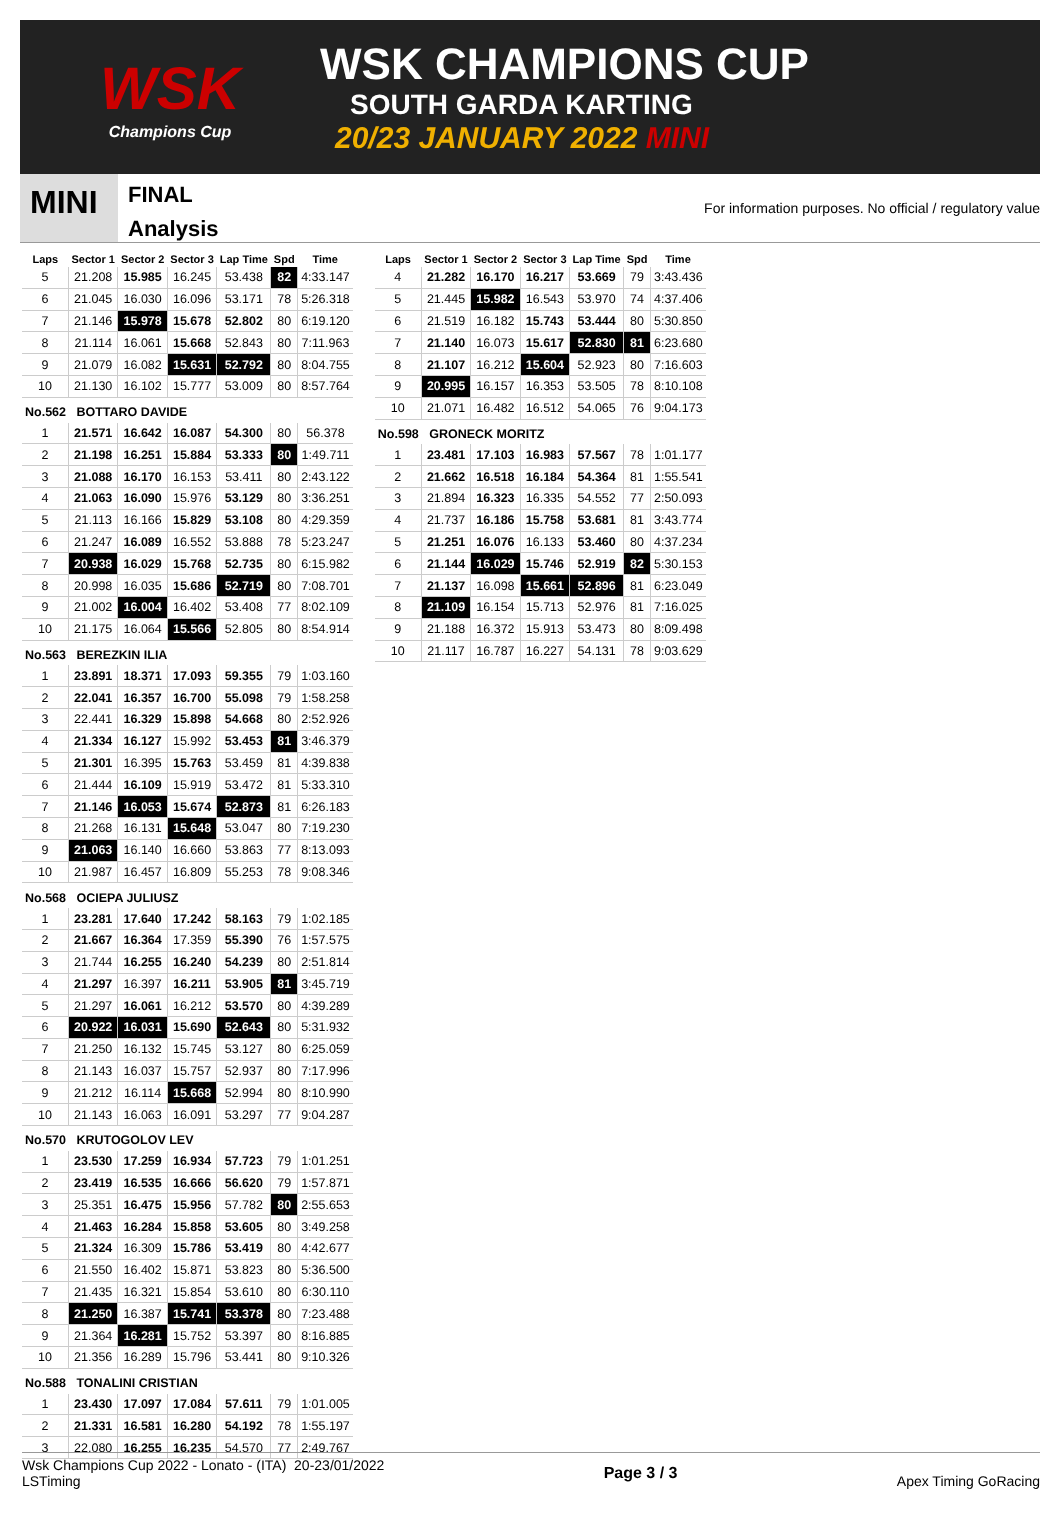WSK
Champions Cup
WSK CHAMPIONS CUP
SOUTH GARDA KARTING
20/23 JANUARY 2022 MINI
MINI
FINAL
Analysis
For information purposes. No official / regulatory value
| Laps | Sector 1 | Sector 2 | Sector 3 | Lap Time | Spd | Time |
| --- | --- | --- | --- | --- | --- | --- |
| 5 | 21.208 | 15.985 | 16.245 | 53.438 | 82 | 4:33.147 |
| 6 | 21.045 | 16.030 | 16.096 | 53.171 | 78 | 5:26.318 |
| 7 | 21.146 | 15.978 | 15.678 | 52.802 | 80 | 6:19.120 |
| 8 | 21.114 | 16.061 | 15.668 | 52.843 | 80 | 7:11.963 |
| 9 | 21.079 | 16.082 | 15.631 | 52.792 | 80 | 8:04.755 |
| 10 | 21.130 | 16.102 | 15.777 | 53.009 | 80 | 8:57.764 |
| No.562 BOTTARO DAVIDE | | | | | | |
| 1 | 21.571 | 16.642 | 16.087 | 54.300 | 80 | 56.378 |
| 2 | 21.198 | 16.251 | 15.884 | 53.333 | 80 | 1:49.711 |
| 3 | 21.088 | 16.170 | 16.153 | 53.411 | 80 | 2:43.122 |
| 4 | 21.063 | 16.090 | 15.976 | 53.129 | 80 | 3:36.251 |
| 5 | 21.113 | 16.166 | 15.829 | 53.108 | 80 | 4:29.359 |
| 6 | 21.247 | 16.089 | 16.552 | 53.888 | 78 | 5:23.247 |
| 7 | 20.938 | 16.029 | 15.768 | 52.735 | 80 | 6:15.982 |
| 8 | 20.998 | 16.035 | 15.686 | 52.719 | 80 | 7:08.701 |
| 9 | 21.002 | 16.004 | 16.402 | 53.408 | 77 | 8:02.109 |
| 10 | 21.175 | 16.064 | 15.566 | 52.805 | 80 | 8:54.914 |
| No.563 BEREZKIN ILIA | | | | | | |
| 1 | 23.891 | 18.371 | 17.093 | 59.355 | 79 | 1:03.160 |
| 2 | 22.041 | 16.357 | 16.700 | 55.098 | 79 | 1:58.258 |
| 3 | 22.441 | 16.329 | 15.898 | 54.668 | 80 | 2:52.926 |
| 4 | 21.334 | 16.127 | 15.992 | 53.453 | 81 | 3:46.379 |
| 5 | 21.301 | 16.395 | 15.763 | 53.459 | 81 | 4:39.838 |
| 6 | 21.444 | 16.109 | 15.919 | 53.472 | 81 | 5:33.310 |
| 7 | 21.146 | 16.053 | 15.674 | 52.873 | 81 | 6:26.183 |
| 8 | 21.268 | 16.131 | 15.648 | 53.047 | 80 | 7:19.230 |
| 9 | 21.063 | 16.140 | 16.660 | 53.863 | 77 | 8:13.093 |
| 10 | 21.987 | 16.457 | 16.809 | 55.253 | 78 | 9:08.346 |
| No.568 OCIEPA JULIUSZ | | | | | | |
| 1 | 23.281 | 17.640 | 17.242 | 58.163 | 79 | 1:02.185 |
| 2 | 21.667 | 16.364 | 17.359 | 55.390 | 76 | 1:57.575 |
| 3 | 21.744 | 16.255 | 16.240 | 54.239 | 80 | 2:51.814 |
| 4 | 21.297 | 16.397 | 16.211 | 53.905 | 81 | 3:45.719 |
| 5 | 21.297 | 16.061 | 16.212 | 53.570 | 80 | 4:39.289 |
| 6 | 20.922 | 16.031 | 15.690 | 52.643 | 80 | 5:31.932 |
| 7 | 21.250 | 16.132 | 15.745 | 53.127 | 80 | 6:25.059 |
| 8 | 21.143 | 16.037 | 15.757 | 52.937 | 80 | 7:17.996 |
| 9 | 21.212 | 16.114 | 15.668 | 52.994 | 80 | 8:10.990 |
| 10 | 21.143 | 16.063 | 16.091 | 53.297 | 77 | 9:04.287 |
| No.570 KRUTOGOLOV LEV | | | | | | |
| 1 | 23.530 | 17.259 | 16.934 | 57.723 | 79 | 1:01.251 |
| 2 | 23.419 | 16.535 | 16.666 | 56.620 | 79 | 1:57.871 |
| 3 | 25.351 | 16.475 | 15.956 | 57.782 | 80 | 2:55.653 |
| 4 | 21.463 | 16.284 | 15.858 | 53.605 | 80 | 3:49.258 |
| 5 | 21.324 | 16.309 | 15.786 | 53.419 | 80 | 4:42.677 |
| 6 | 21.550 | 16.402 | 15.871 | 53.823 | 80 | 5:36.500 |
| 7 | 21.435 | 16.321 | 15.854 | 53.610 | 80 | 6:30.110 |
| 8 | 21.250 | 16.387 | 15.741 | 53.378 | 80 | 7:23.488 |
| 9 | 21.364 | 16.281 | 15.752 | 53.397 | 80 | 8:16.885 |
| 10 | 21.356 | 16.289 | 15.796 | 53.441 | 80 | 9:10.326 |
| No.588 TONALINI CRISTIAN | | | | | | |
| 1 | 23.430 | 17.097 | 17.084 | 57.611 | 79 | 1:01.005 |
| 2 | 21.331 | 16.581 | 16.280 | 54.192 | 78 | 1:55.197 |
| 3 | 22.080 | 16.255 | 16.235 | 54.570 | 77 | 2:49.767 |
| Laps | Sector 1 | Sector 2 | Sector 3 | Lap Time | Spd | Time |
| --- | --- | --- | --- | --- | --- | --- |
| 4 | 21.282 | 16.170 | 16.217 | 53.669 | 79 | 3:43.436 |
| 5 | 21.445 | 15.982 | 16.543 | 53.970 | 74 | 4:37.406 |
| 6 | 21.519 | 16.182 | 15.743 | 53.444 | 80 | 5:30.850 |
| 7 | 21.140 | 16.073 | 15.617 | 52.830 | 81 | 6:23.680 |
| 8 | 21.107 | 16.212 | 15.604 | 52.923 | 80 | 7:16.603 |
| 9 | 20.995 | 16.157 | 16.353 | 53.505 | 78 | 8:10.108 |
| 10 | 21.071 | 16.482 | 16.512 | 54.065 | 76 | 9:04.173 |
| No.598 GRONECK MORITZ | | | | | | |
| 1 | 23.481 | 17.103 | 16.983 | 57.567 | 78 | 1:01.177 |
| 2 | 21.662 | 16.518 | 16.184 | 54.364 | 81 | 1:55.541 |
| 3 | 21.894 | 16.323 | 16.335 | 54.552 | 77 | 2:50.093 |
| 4 | 21.737 | 16.186 | 15.758 | 53.681 | 81 | 3:43.774 |
| 5 | 21.251 | 16.076 | 16.133 | 53.460 | 80 | 4:37.234 |
| 6 | 21.144 | 16.029 | 15.746 | 52.919 | 82 | 5:30.153 |
| 7 | 21.137 | 16.098 | 15.661 | 52.896 | 81 | 6:23.049 |
| 8 | 21.109 | 16.154 | 15.713 | 52.976 | 81 | 7:16.025 |
| 9 | 21.188 | 16.372 | 15.913 | 53.473 | 80 | 8:09.498 |
| 10 | 21.117 | 16.787 | 16.227 | 54.131 | 78 | 9:03.629 |
Wsk Champions Cup 2022 - Lonato - (ITA) 20-23/01/2022
LSTiming
Page 3 / 3 Apex Timing GoRacing